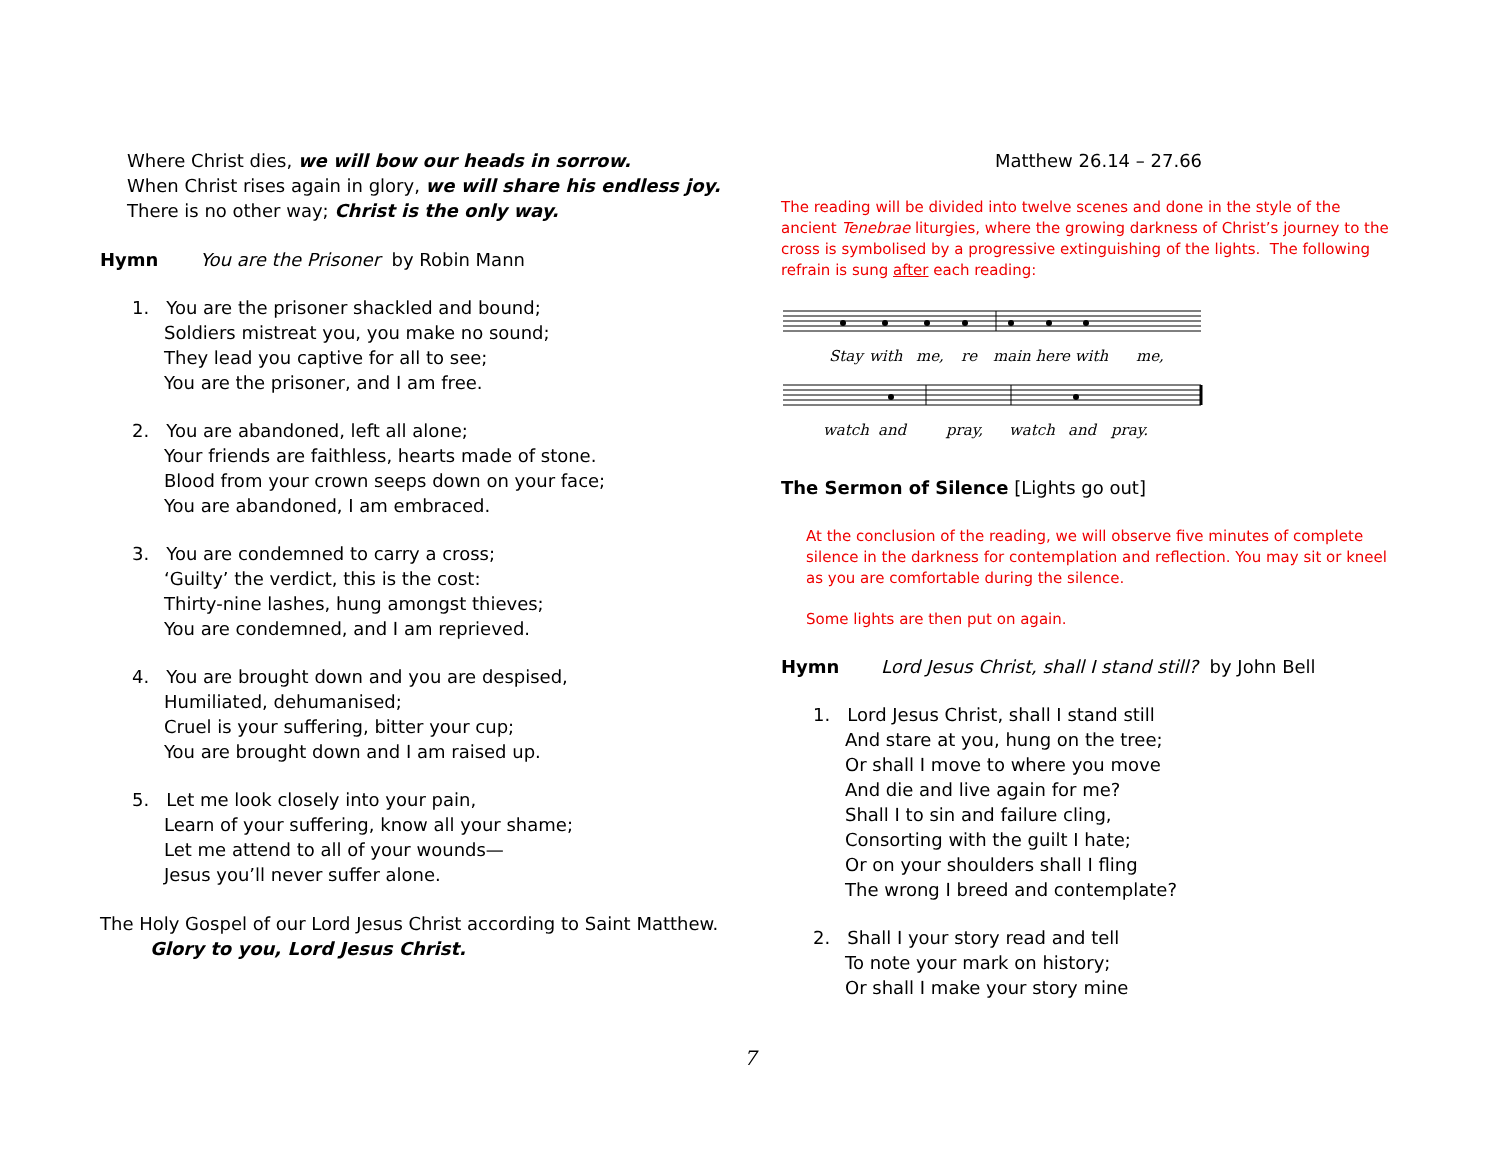Where Christ dies, we will bow our heads in sorrow.
When Christ rises again in glory, we will share his endless joy.
There is no other way; Christ is the only way.
Hymn You are the Prisoner by Robin Mann
1. You are the prisoner shackled and bound;
Soldiers mistreat you, you make no sound;
They lead you captive for all to see;
You are the prisoner, and I am free.
2. You are abandoned, left all alone;
Your friends are faithless, hearts made of stone.
Blood from your crown seeps down on your face;
You are abandoned, I am embraced.
3. You are condemned to carry a cross;
‘Guilty’ the verdict, this is the cost:
Thirty-nine lashes, hung amongst thieves;
You are condemned, and I am reprieved.
4. You are brought down and you are despised,
Humiliated, dehumanised;
Cruel is your suffering, bitter your cup;
You are brought down and I am raised up.
5. Let me look closely into your pain,
Learn of your suffering, know all your shame;
Let me attend to all of your wounds—
Jesus you’ll never suffer alone.
The Holy Gospel of our Lord Jesus Christ according to Saint Matthew.
Glory to you, Lord Jesus Christ.
Matthew 26.14 – 27.66
The reading will be divided into twelve scenes and done in the style of the ancient Tenebrae liturgies, where the growing darkness of Christ’s journey to the cross is symbolised by a progressive extinguishing of the lights. The following refrain is sung after each reading:
Stay
with
me,
re
main here with
me,
watch
and
pray,
watch
and
pray.
The Sermon of Silence [Lights go out]
At the conclusion of the reading, we will observe five minutes of complete silence in the darkness for contemplation and reflection. You may sit or kneel as you are comfortable during the silence.
Some lights are then put on again.
Hymn Lord Jesus Christ, shall I stand still? by John Bell
1. Lord Jesus Christ, shall I stand still
And stare at you, hung on the tree;
Or shall I move to where you move
And die and live again for me?
Shall I to sin and failure cling,
Consorting with the guilt I hate;
Or on your shoulders shall I fling
The wrong I breed and contemplate?
2. Shall I your story read and tell
To note your mark on history;
Or shall I make your story mine
7